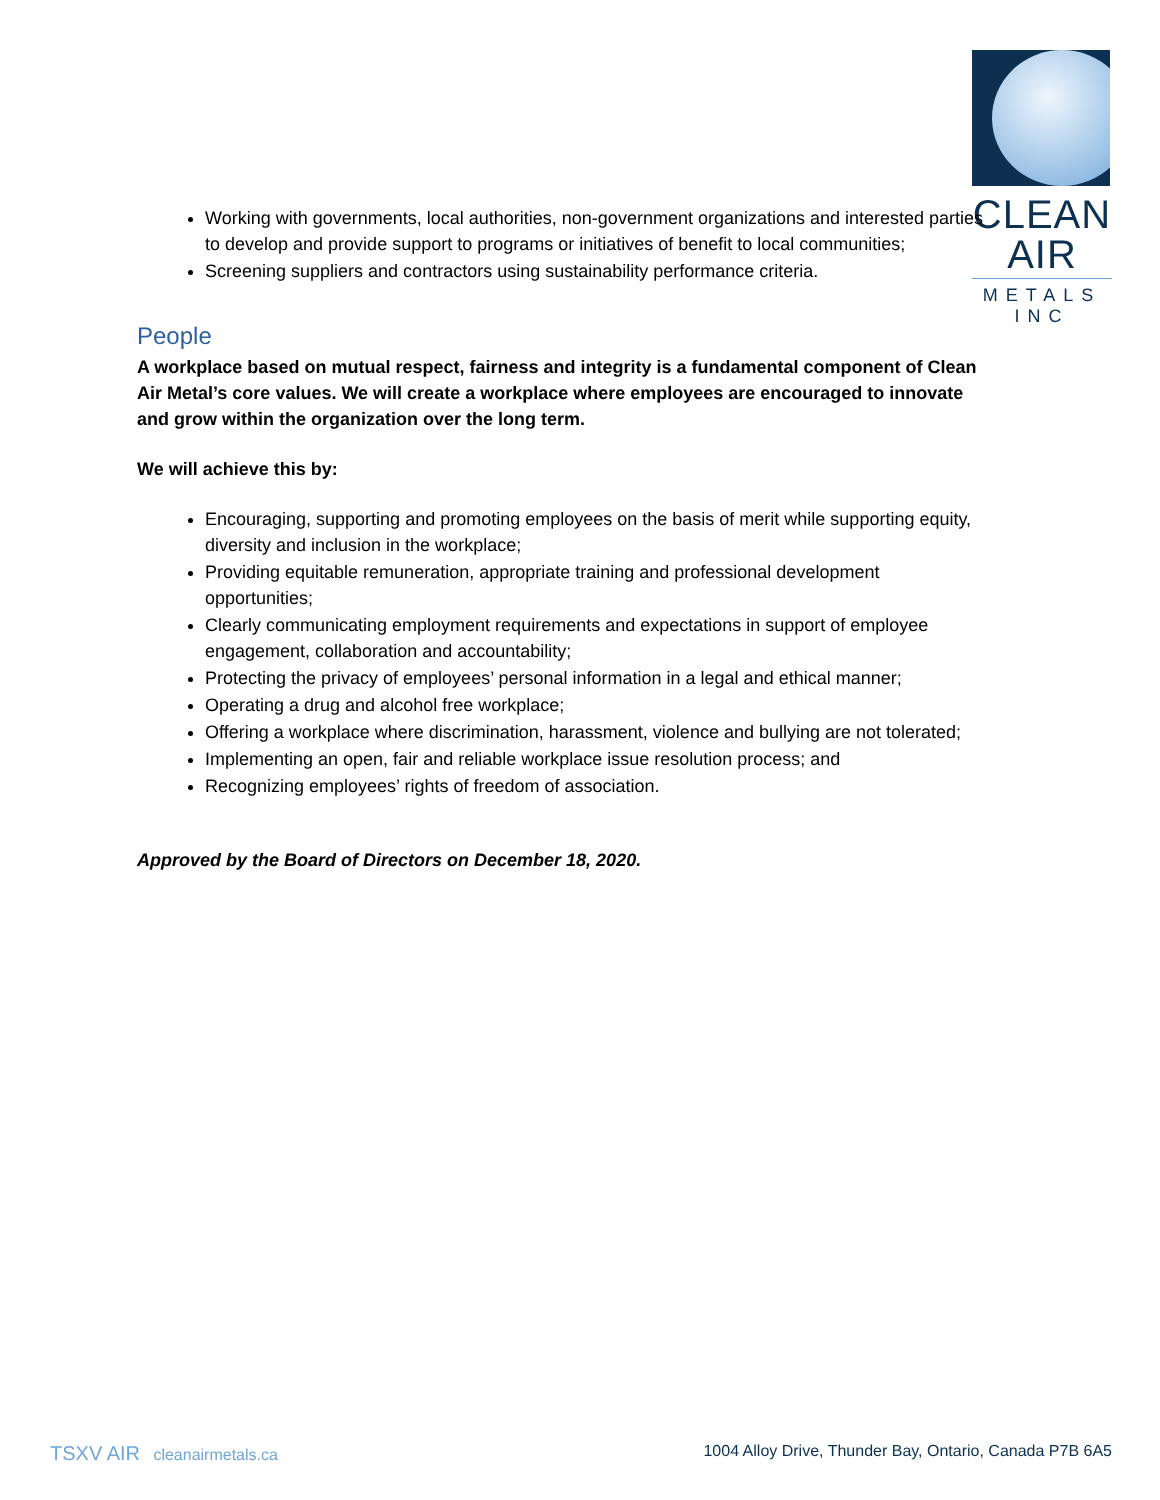CLEAN AIR
METALS INC
Working with governments, local authorities, non-government organizations and interested parties to develop and provide support to programs or initiatives of benefit to local communities;
Screening suppliers and contractors using sustainability performance criteria.
People
A workplace based on mutual respect, fairness and integrity is a fundamental component of Clean Air Metal’s core values. We will create a workplace where employees are encouraged to innovate and grow within the organization over the long term.
We will achieve this by:
Encouraging, supporting and promoting employees on the basis of merit while supporting equity, diversity and inclusion in the workplace;
Providing equitable remuneration, appropriate training and professional development opportunities;
Clearly communicating employment requirements and expectations in support of employee engagement, collaboration and accountability;
Protecting the privacy of employees’ personal information in a legal and ethical manner;
Operating a drug and alcohol free workplace;
Offering a workplace where discrimination, harassment, violence and bullying are not tolerated;
Implementing an open, fair and reliable workplace issue resolution process; and
Recognizing employees’ rights of freedom of association.
Approved by the Board of Directors on December 18, 2020.
TSXV AIR cleanairmetals.ca 1004 Alloy Drive, Thunder Bay, Ontario, Canada P7B 6A5